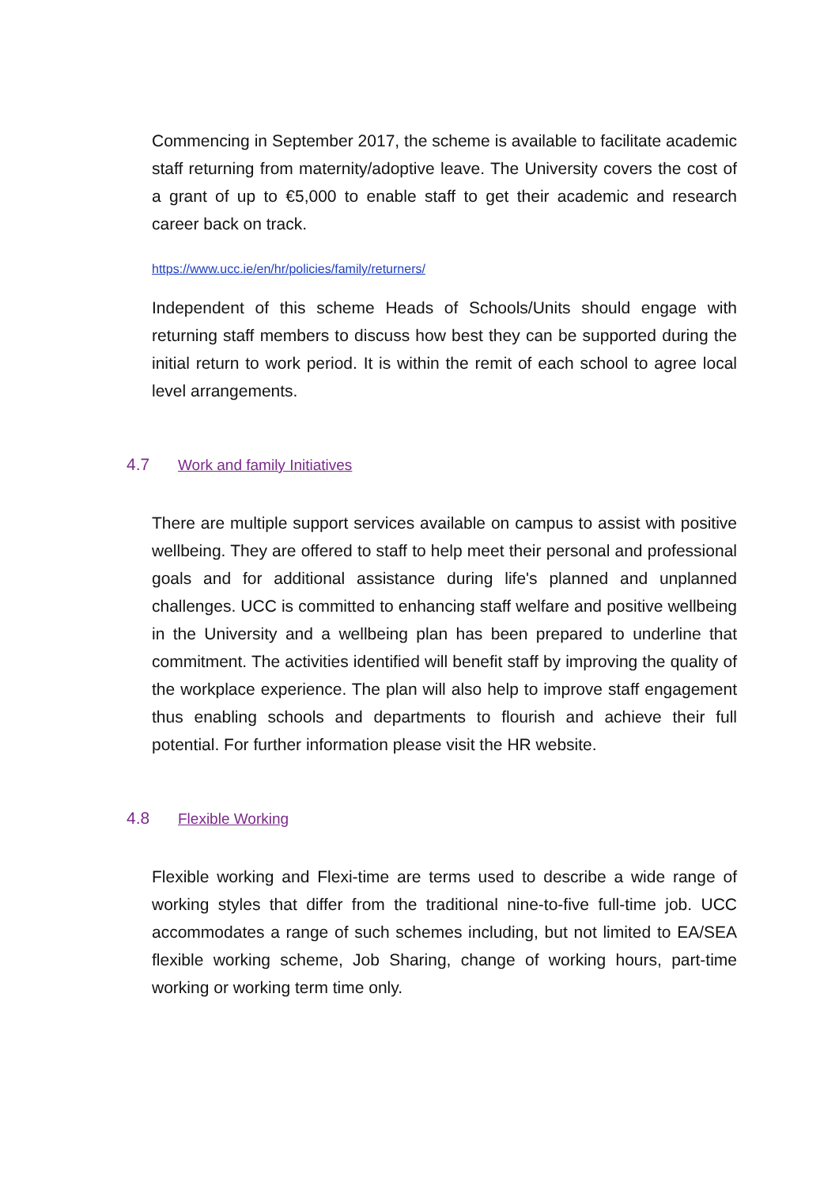Commencing in September 2017, the scheme is available to facilitate academic staff returning from maternity/adoptive leave. The University covers the cost of a grant of up to €5,000 to enable staff to get their academic and research career back on track.
https://www.ucc.ie/en/hr/policies/family/returners/
Independent of this scheme Heads of Schools/Units should engage with returning staff members to discuss how best they can be supported during the initial return to work period. It is within the remit of each school to agree local level arrangements.
4.7 Work and family Initiatives
There are multiple support services available on campus to assist with positive wellbeing. They are offered to staff to help meet their personal and professional goals and for additional assistance during life's planned and unplanned challenges. UCC is committed to enhancing staff welfare and positive wellbeing in the University and a wellbeing plan has been prepared to underline that commitment. The activities identified will benefit staff by improving the quality of the workplace experience. The plan will also help to improve staff engagement thus enabling schools and departments to flourish and achieve their full potential. For further information please visit the HR website.
4.8 Flexible Working
Flexible working and Flexi-time are terms used to describe a wide range of working styles that differ from the traditional nine-to-five full-time job. UCC accommodates a range of such schemes including, but not limited to EA/SEA flexible working scheme, Job Sharing, change of working hours, part-time working or working term time only.